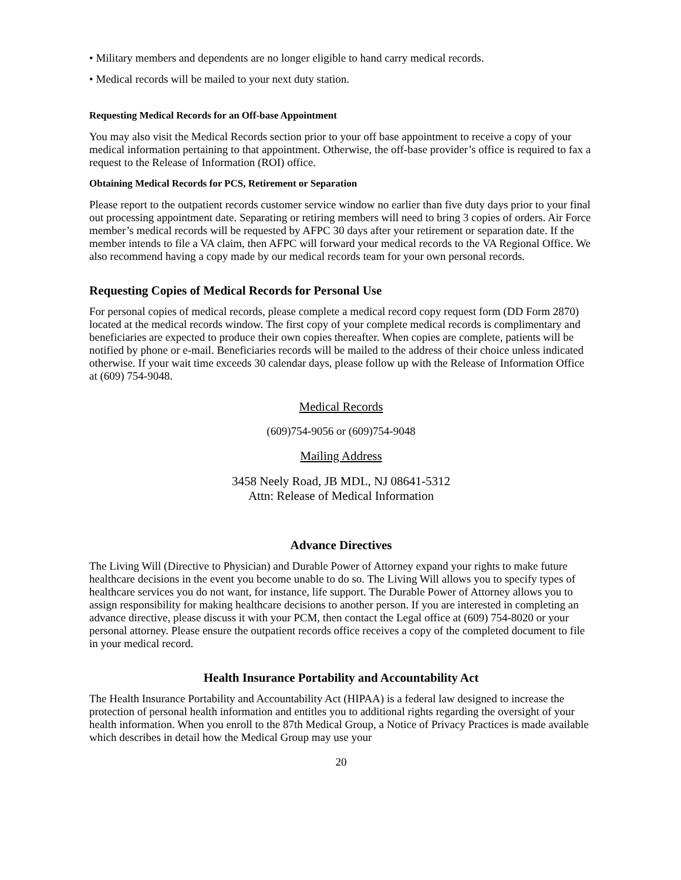• Military members and dependents are no longer eligible to hand carry medical records.
• Medical records will be mailed to your next duty station.
Requesting Medical Records for an Off-base Appointment
You may also visit the Medical Records section prior to your off base appointment to receive a copy of your medical information pertaining to that appointment. Otherwise, the off-base provider’s office is required to fax a request to the Release of Information (ROI) office.
Obtaining Medical Records for PCS, Retirement or Separation
Please report to the outpatient records customer service window no earlier than five duty days prior to your final out processing appointment date. Separating or retiring members will need to bring 3 copies of orders. Air Force member’s medical records will be requested by AFPC 30 days after your retirement or separation date. If the member intends to file a VA claim, then AFPC will forward your medical records to the VA Regional Office. We also recommend having a copy made by our medical records team for your own personal records.
Requesting Copies of Medical Records for Personal Use
For personal copies of medical records, please complete a medical record copy request form (DD Form 2870) located at the medical records window. The first copy of your complete medical records is complimentary and beneficiaries are expected to produce their own copies thereafter. When copies are complete, patients will be notified by phone or e-mail. Beneficiaries records will be mailed to the address of their choice unless indicated otherwise. If your wait time exceeds 30 calendar days, please follow up with the Release of Information Office at (609) 754-9048.
Medical Records
(609)754-9056 or (609)754-9048
Mailing Address
3458 Neely Road, JB MDL, NJ 08641-5312
Attn: Release of Medical Information
Advance Directives
The Living Will (Directive to Physician) and Durable Power of Attorney expand your rights to make future healthcare decisions in the event you become unable to do so. The Living Will allows you to specify types of healthcare services you do not want, for instance, life support. The Durable Power of Attorney allows you to assign responsibility for making healthcare decisions to another person. If you are interested in completing an advance directive, please discuss it with your PCM, then contact the Legal office at (609) 754-8020 or your personal attorney. Please ensure the outpatient records office receives a copy of the completed document to file in your medical record.
Health Insurance Portability and Accountability Act
The Health Insurance Portability and Accountability Act (HIPAA) is a federal law designed to increase the protection of personal health information and entitles you to additional rights regarding the oversight of your health information. When you enroll to the 87th Medical Group, a Notice of Privacy Practices is made available which describes in detail how the Medical Group may use your
20